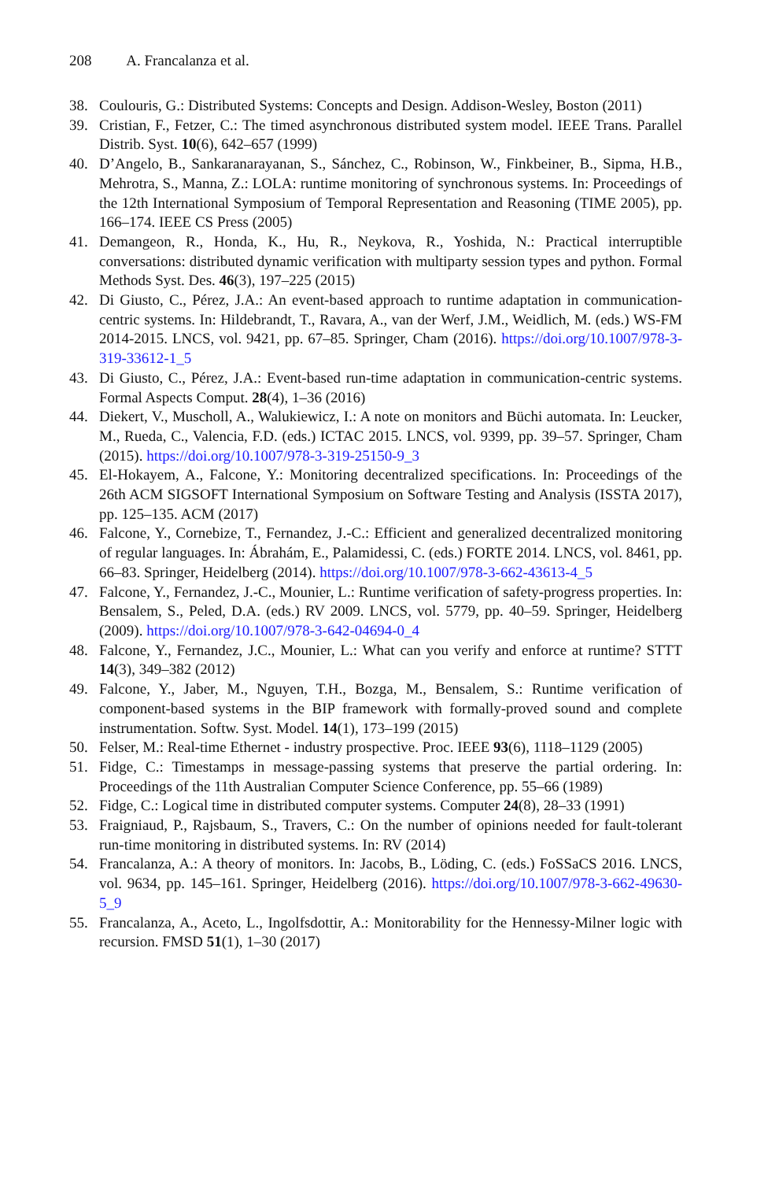208 A. Francalanza et al.
38. Coulouris, G.: Distributed Systems: Concepts and Design. Addison-Wesley, Boston (2011)
39. Cristian, F., Fetzer, C.: The timed asynchronous distributed system model. IEEE Trans. Parallel Distrib. Syst. 10(6), 642–657 (1999)
40. D’Angelo, B., Sankaranarayanan, S., Sánchez, C., Robinson, W., Finkbeiner, B., Sipma, H.B., Mehrotra, S., Manna, Z.: LOLA: runtime monitoring of synchronous systems. In: Proceedings of the 12th International Symposium of Temporal Representation and Reasoning (TIME 2005), pp. 166–174. IEEE CS Press (2005)
41. Demangeon, R., Honda, K., Hu, R., Neykova, R., Yoshida, N.: Practical interruptible conversations: distributed dynamic verification with multiparty session types and python. Formal Methods Syst. Des. 46(3), 197–225 (2015)
42. Di Giusto, C., Pérez, J.A.: An event-based approach to runtime adaptation in communication-centric systems. In: Hildebrandt, T., Ravara, A., van der Werf, J.M., Weidlich, M. (eds.) WS-FM 2014-2015. LNCS, vol. 9421, pp. 67–85. Springer, Cham (2016). https://doi.org/10.1007/978-3-319-33612-1_5
43. Di Giusto, C., Pérez, J.A.: Event-based run-time adaptation in communication-centric systems. Formal Aspects Comput. 28(4), 1–36 (2016)
44. Diekert, V., Muscholl, A., Walukiewicz, I.: A note on monitors and Büchi automata. In: Leucker, M., Rueda, C., Valencia, F.D. (eds.) ICTAC 2015. LNCS, vol. 9399, pp. 39–57. Springer, Cham (2015). https://doi.org/10.1007/978-3-319-25150-9_3
45. El-Hokayem, A., Falcone, Y.: Monitoring decentralized specifications. In: Proceedings of the 26th ACM SIGSOFT International Symposium on Software Testing and Analysis (ISSTA 2017), pp. 125–135. ACM (2017)
46. Falcone, Y., Cornebize, T., Fernandez, J.-C.: Efficient and generalized decentralized monitoring of regular languages. In: Ábrahám, E., Palamidessi, C. (eds.) FORTE 2014. LNCS, vol. 8461, pp. 66–83. Springer, Heidelberg (2014). https://doi.org/10.1007/978-3-662-43613-4_5
47. Falcone, Y., Fernandez, J.-C., Mounier, L.: Runtime verification of safety-progress properties. In: Bensalem, S., Peled, D.A. (eds.) RV 2009. LNCS, vol. 5779, pp. 40–59. Springer, Heidelberg (2009). https://doi.org/10.1007/978-3-642-04694-0_4
48. Falcone, Y., Fernandez, J.C., Mounier, L.: What can you verify and enforce at runtime? STTT 14(3), 349–382 (2012)
49. Falcone, Y., Jaber, M., Nguyen, T.H., Bozga, M., Bensalem, S.: Runtime verification of component-based systems in the BIP framework with formally-proved sound and complete instrumentation. Softw. Syst. Model. 14(1), 173–199 (2015)
50. Felser, M.: Real-time Ethernet - industry prospective. Proc. IEEE 93(6), 1118–1129 (2005)
51. Fidge, C.: Timestamps in message-passing systems that preserve the partial ordering. In: Proceedings of the 11th Australian Computer Science Conference, pp. 55–66 (1989)
52. Fidge, C.: Logical time in distributed computer systems. Computer 24(8), 28–33 (1991)
53. Fraigniaud, P., Rajsbaum, S., Travers, C.: On the number of opinions needed for fault-tolerant run-time monitoring in distributed systems. In: RV (2014)
54. Francalanza, A.: A theory of monitors. In: Jacobs, B., Löding, C. (eds.) FoSSaCS 2016. LNCS, vol. 9634, pp. 145–161. Springer, Heidelberg (2016). https://doi.org/10.1007/978-3-662-49630-5_9
55. Francalanza, A., Aceto, L., Ingolfsdottir, A.: Monitorability for the Hennessy-Milner logic with recursion. FMSD 51(1), 1–30 (2017)